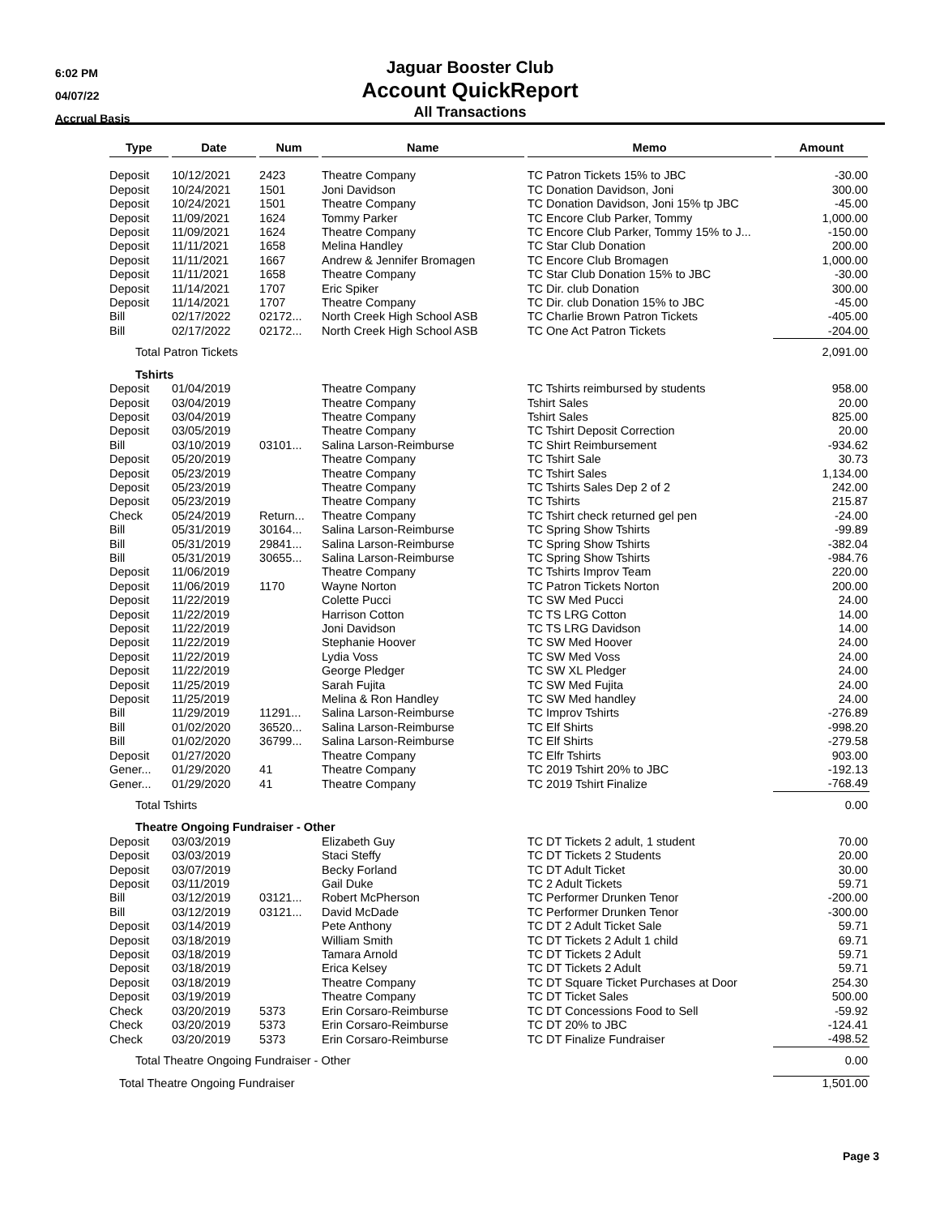6:02 PM
04/07/22
Accrual Basis
Jaguar Booster Club
Account QuickReport
All Transactions
| Type | Date | Num | Name | Memo | Amount |
| --- | --- | --- | --- | --- | --- |
| Deposit | 10/12/2021 | 2423 | Theatre Company | TC Patron Tickets 15% to JBC | -30.00 |
| Deposit | 10/24/2021 | 1501 | Joni Davidson | TC Donation Davidson, Joni | 300.00 |
| Deposit | 10/24/2021 | 1501 | Theatre Company | TC Donation Davidson, Joni 15% tp JBC | -45.00 |
| Deposit | 11/09/2021 | 1624 | Tommy Parker | TC Encore Club Parker, Tommy | 1,000.00 |
| Deposit | 11/09/2021 | 1624 | Theatre Company | TC Encore Club Parker, Tommy 15% to J... | -150.00 |
| Deposit | 11/11/2021 | 1658 | Melina Handley | TC Star Club Donation | 200.00 |
| Deposit | 11/11/2021 | 1667 | Andrew & Jennifer Bromagen | TC Encore Club Bromagen | 1,000.00 |
| Deposit | 11/11/2021 | 1658 | Theatre Company | TC Star Club Donation 15% to JBC | -30.00 |
| Deposit | 11/14/2021 | 1707 | Eric Spiker | TC Dir. club Donation | 300.00 |
| Deposit | 11/14/2021 | 1707 | Theatre Company | TC Dir. club Donation 15% to JBC | -45.00 |
| Bill | 02/17/2022 | 02172... | North Creek High School ASB | TC Charlie Brown Patron Tickets | -405.00 |
| Bill | 02/17/2022 | 02172... | North Creek High School ASB | TC One Act Patron Tickets | -204.00 |
| Total Patron Tickets | | | | | 2,091.00 |
| Tshirts | | | | | |
| Deposit | 01/04/2019 | | Theatre Company | TC Tshirts reimbursed by students | 958.00 |
| Deposit | 03/04/2019 | | Theatre Company | Tshirt Sales | 20.00 |
| Deposit | 03/04/2019 | | Theatre Company | Tshirt Sales | 825.00 |
| Deposit | 03/05/2019 | | Theatre Company | TC Tshirt Deposit Correction | 20.00 |
| Bill | 03/10/2019 | 03101... | Salina Larson-Reimburse | TC Shirt Reimbursement | -934.62 |
| Deposit | 05/20/2019 | | Theatre Company | TC Tshirt Sale | 30.73 |
| Deposit | 05/23/2019 | | Theatre Company | TC Tshirt Sales | 1,134.00 |
| Deposit | 05/23/2019 | | Theatre Company | TC Tshirts Sales Dep 2 of 2 | 242.00 |
| Deposit | 05/23/2019 | | Theatre Company | TC Tshirts | 215.87 |
| Check | 05/24/2019 | Return... | Theatre Company | TC Tshirt check returned gel pen | -24.00 |
| Bill | 05/31/2019 | 30164... | Salina Larson-Reimburse | TC Spring Show Tshirts | -99.89 |
| Bill | 05/31/2019 | 29841... | Salina Larson-Reimburse | TC Spring Show Tshirts | -382.04 |
| Bill | 05/31/2019 | 30655... | Salina Larson-Reimburse | TC Spring Show Tshirts | -984.76 |
| Deposit | 11/06/2019 | | Theatre Company | TC Tshirts Improv Team | 220.00 |
| Deposit | 11/06/2019 | 1170 | Wayne Norton | TC Patron Tickets Norton | 200.00 |
| Deposit | 11/22/2019 | | Colette Pucci | TC SW Med Pucci | 24.00 |
| Deposit | 11/22/2019 | | Harrison Cotton | TC TS LRG Cotton | 14.00 |
| Deposit | 11/22/2019 | | Joni Davidson | TC TS LRG Davidson | 14.00 |
| Deposit | 11/22/2019 | | Stephanie Hoover | TC SW Med Hoover | 24.00 |
| Deposit | 11/22/2019 | | Lydia Voss | TC SW Med Voss | 24.00 |
| Deposit | 11/22/2019 | | George Pledger | TC SW XL Pledger | 24.00 |
| Deposit | 11/25/2019 | | Sarah Fujita | TC SW Med Fujita | 24.00 |
| Deposit | 11/25/2019 | | Melina & Ron Handley | TC SW Med handley | 24.00 |
| Bill | 11/29/2019 | 11291... | Salina Larson-Reimburse | TC Improv Tshirts | -276.89 |
| Bill | 01/02/2020 | 36520... | Salina Larson-Reimburse | TC Elf Shirts | -998.20 |
| Bill | 01/02/2020 | 36799... | Salina Larson-Reimburse | TC Elf Shirts | -279.58 |
| Deposit | 01/27/2020 | | Theatre Company | TC Elfr Tshirts | 903.00 |
| Gener... | 01/29/2020 | 41 | Theatre Company | TC 2019 Tshirt 20% to JBC | -192.13 |
| Gener... | 01/29/2020 | 41 | Theatre Company | TC 2019 Tshirt Finalize | -768.49 |
| Total Tshirts | | | | | 0.00 |
| Theatre Ongoing Fundraiser - Other | | | | | |
| Deposit | 03/03/2019 | | Elizabeth Guy | TC DT Tickets 2 adult, 1 student | 70.00 |
| Deposit | 03/03/2019 | | Staci Steffy | TC DT Tickets 2 Students | 20.00 |
| Deposit | 03/07/2019 | | Becky Forland | TC DT Adult Ticket | 30.00 |
| Deposit | 03/11/2019 | | Gail Duke | TC 2 Adult Tickets | 59.71 |
| Bill | 03/12/2019 | 03121... | Robert McPherson | TC Performer Drunken Tenor | -200.00 |
| Bill | 03/12/2019 | 03121... | David McDade | TC Performer Drunken Tenor | -300.00 |
| Deposit | 03/14/2019 | | Pete Anthony | TC DT 2 Adult Ticket Sale | 59.71 |
| Deposit | 03/18/2019 | | William Smith | TC DT Tickets 2 Adult 1 child | 69.71 |
| Deposit | 03/18/2019 | | Tamara Arnold | TC DT Tickets 2 Adult | 59.71 |
| Deposit | 03/18/2019 | | Erica Kelsey | TC DT Tickets 2 Adult | 59.71 |
| Deposit | 03/18/2019 | | Theatre Company | TC DT Square Ticket Purchases at Door | 254.30 |
| Deposit | 03/19/2019 | | Theatre Company | TC DT Ticket Sales | 500.00 |
| Check | 03/20/2019 | 5373 | Erin Corsaro-Reimburse | TC DT Concessions Food to Sell | -59.92 |
| Check | 03/20/2019 | 5373 | Erin Corsaro-Reimburse | TC DT 20% to JBC | -124.41 |
| Check | 03/20/2019 | 5373 | Erin Corsaro-Reimburse | TC DT Finalize Fundraiser | -498.52 |
| Total Theatre Ongoing Fundraiser - Other | | | | | 0.00 |
| Total Theatre Ongoing Fundraiser | | | | | 1,501.00 |
Page 3